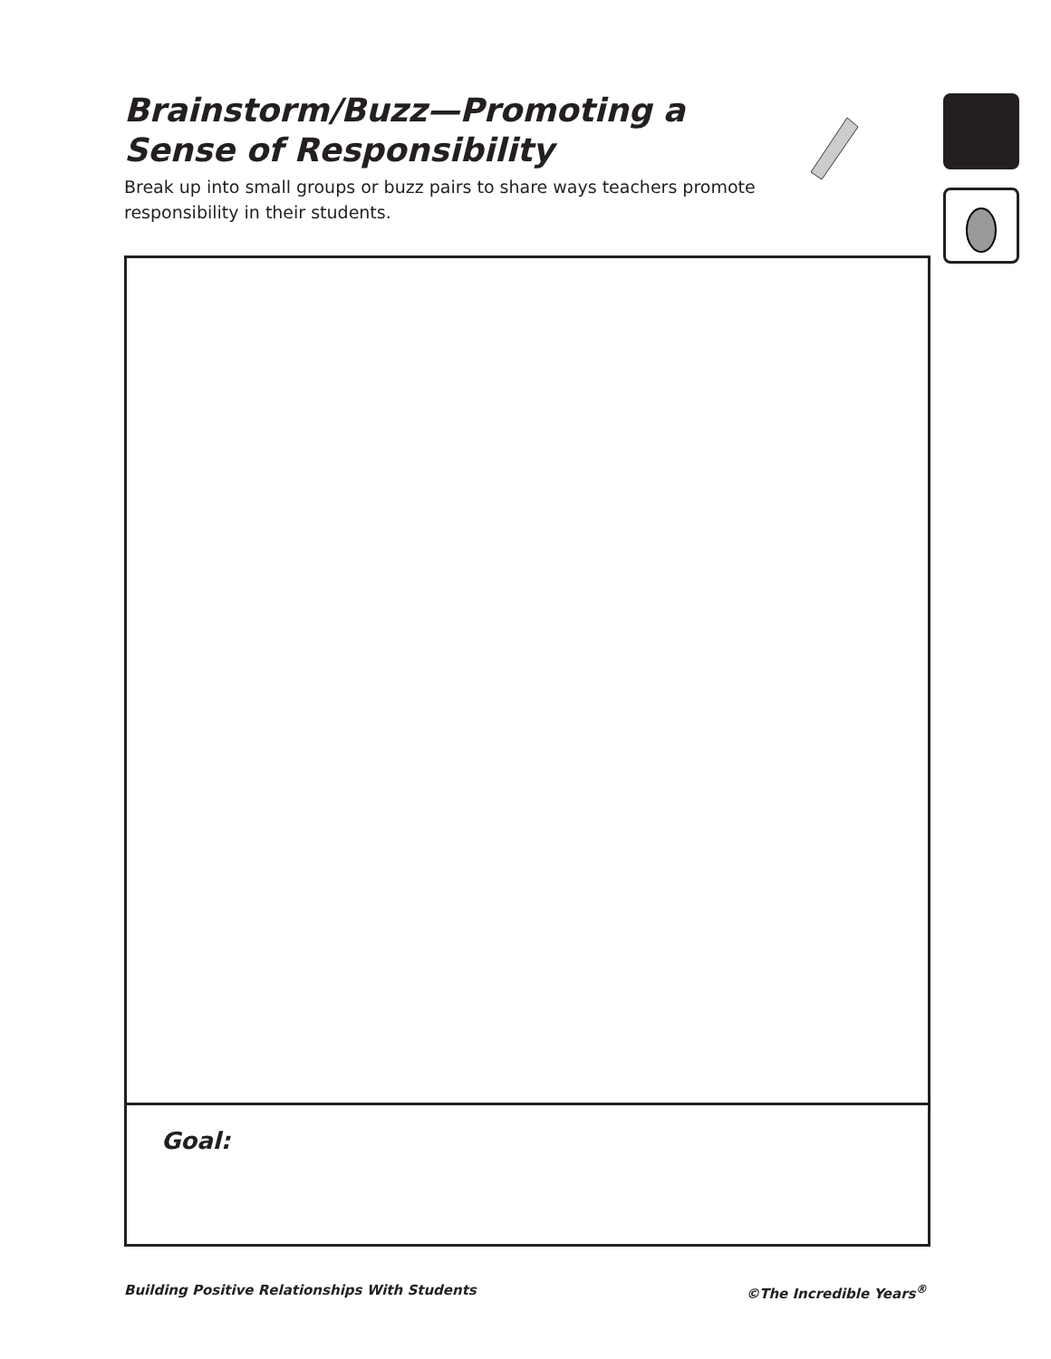Brainstorm/Buzz—Promoting a Sense of Responsibility
Break up into small groups or buzz pairs to share ways teachers promote responsibility in their students.
Goal:
Building Positive Relationships With Students ©The Incredible Years<sup>®</sup>